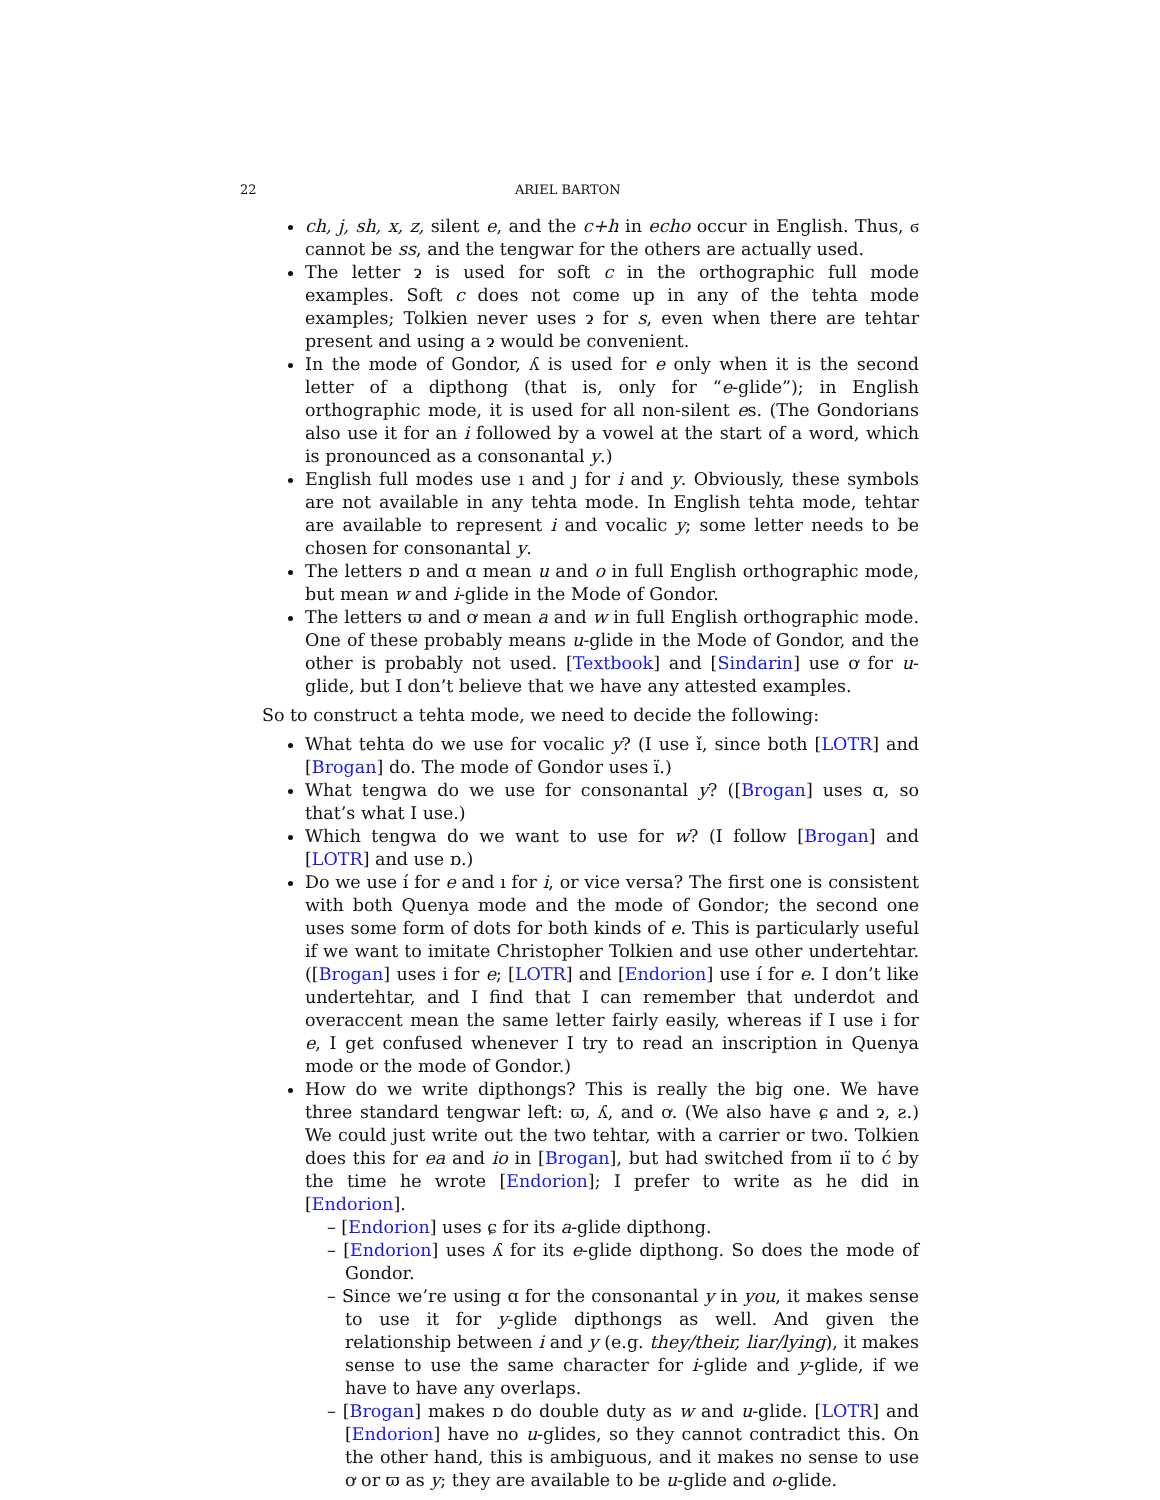22 ARIEL BARTON
ch, j, sh, x, z, silent e, and the c+h in echo occur in English. Thus, ϭ cannot be ss, and the tengwar for the others are actually used.
The letter ɂ is used for soft c in the orthographic full mode examples. Soft c does not come up in any of the tehta mode examples; Tolkien never uses ɂ for s, even when there are tehtar present and using a ɂ would be convenient.
In the mode of Gondor, ʎ is used for e only when it is the second letter of a dipthong (that is, only for “e-glide”); in English orthographic mode, it is used for all non-silent es. (The Gondorians also use it for an i followed by a vowel at the start of a word, which is pronounced as a consonantal y.)
English full modes use ı and ȷ for i and y. Obviously, these symbols are not available in any tehta mode. In English tehta mode, tehtar are available to represent i and vocalic y; some letter needs to be chosen for consonantal y.
The letters ɒ and ɑ mean u and o in full English orthographic mode, but mean w and i-glide in the Mode of Gondor.
The letters ϖ and ơ mean a and w in full English orthographic mode. One of these probably means u-glide in the Mode of Gondor, and the other is probably not used. [Textbook] and [Sindarin] use ơ for u-glide, but I don’t believe that we have any attested examples.
So to construct a tehta mode, we need to decide the following:
What tehta do we use for vocalic y? (I use ı̌, since both [LOTR] and [Brogan] do. The mode of Gondor uses ı̈.)
What tengwa do we use for consonantal y? ([Brogan] uses ɑ, so that’s what I use.)
Which tengwa do we want to use for w? (I follow [Brogan] and [LOTR] and use ɒ.)
Do we use ı́ for e and ı for i, or vice versa? The first one is consistent with both Quenya mode and the mode of Gondor; the second one uses some form of dots for both kinds of e. This is particularly useful if we want to imitate Christopher Tolkien and use other undertehtar. ([Brogan] uses i for e; [LOTR] and [Endorion] use ı́ for e. I don’t like undertehtar, and I find that I can remember that underdot and overaccent mean the same letter fairly easily, whereas if I use i for e, I get confused whenever I try to read an inscription in Quenya mode or the mode of Gondor.)
How do we write dipthongs? This is really the big one. We have three standard tengwar left: ϖ, ʎ, and ơ. (We also have ɕ and ɂ, ƨ.) We could just write out the two tehtar, with a carrier or two. Tolkien does this for ea and io in [Brogan], but had switched from ıı̈ to ć by the time he wrote [Endorion]; I prefer to write as he did in [Endorion].
[Endorion] uses ɕ for its a-glide dipthong.
[Endorion] uses ʎ for its e-glide dipthong. So does the mode of Gondor.
Since we’re using ɑ for the consonantal y in you, it makes sense to use it for y-glide dipthongs as well. And given the relationship between i and y (e.g. they/their, liar/lying), it makes sense to use the same character for i-glide and y-glide, if we have to have any overlaps.
[Brogan] makes ɒ do double duty as w and u-glide. [LOTR] and [Endorion] have no u-glides, so they cannot contradict this. On the other hand, this is ambiguous, and it makes no sense to use ơ or ϖ as y; they are available to be u-glide and o-glide.